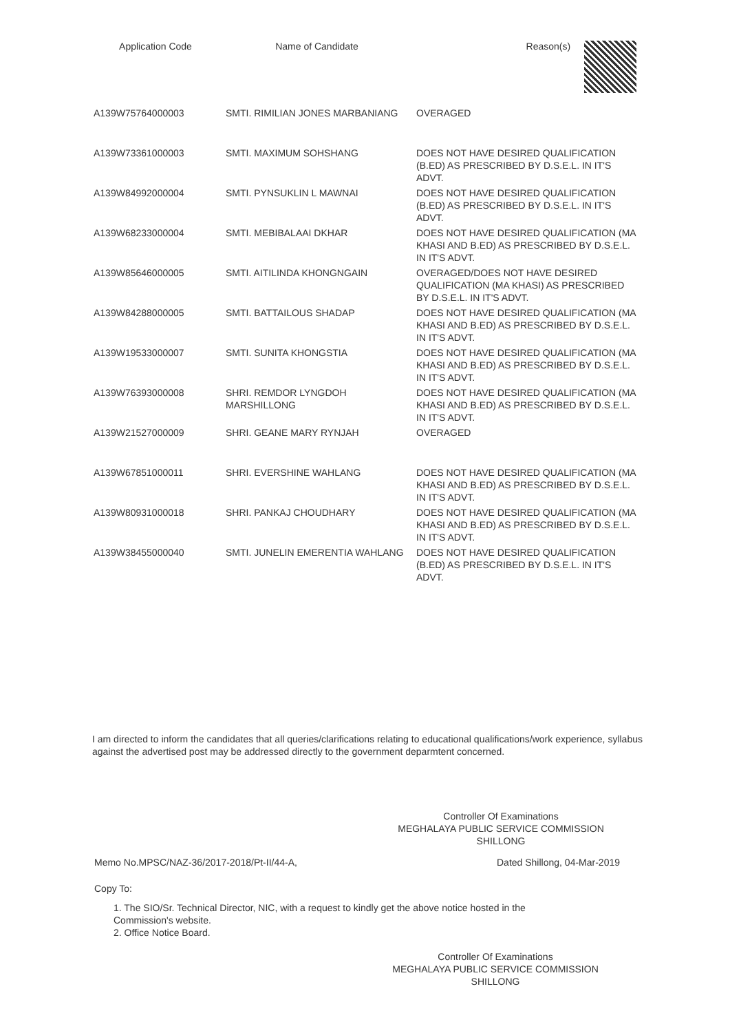| Application Code | Name of Candidate | Reason(s) |
| --- | --- | --- |
| A139W75764000003 | SMTI. RIMILIAN JONES MARBANIANG | OVERAGED |
| A139W73361000003 | SMTI. MAXIMUM SOHSHANG | DOES NOT HAVE DESIRED QUALIFICATION (B.ED) AS PRESCRIBED BY D.S.E.L. IN IT'S ADVT. |
| A139W84992000004 | SMTI. PYNSUKLIN L MAWNAI | DOES NOT HAVE DESIRED QUALIFICATION (B.ED) AS PRESCRIBED BY D.S.E.L. IN IT'S ADVT. |
| A139W68233000004 | SMTI. MEBIBALAAI DKHAR | DOES NOT HAVE DESIRED QUALIFICATION (MA KHASI AND B.ED) AS PRESCRIBED BY D.S.E.L. IN IT'S ADVT. |
| A139W85646000005 | SMTI. AITILINDA KHONGNGAIN | OVERAGED/DOES NOT HAVE DESIRED QUALIFICATION (MA KHASI) AS PRESCRIBED BY D.S.E.L. IN IT'S ADVT. |
| A139W84288000005 | SMTI. BATTAILOUS SHADAP | DOES NOT HAVE DESIRED QUALIFICATION (MA KHASI AND B.ED) AS PRESCRIBED BY D.S.E.L. IN IT'S ADVT. |
| A139W19533000007 | SMTI. SUNITA KHONGSTIA | DOES NOT HAVE DESIRED QUALIFICATION (MA KHASI AND B.ED) AS PRESCRIBED BY D.S.E.L. IN IT'S ADVT. |
| A139W76393000008 | SHRI. REMDOR LYNGDOH MARSHILLONG | DOES NOT HAVE DESIRED QUALIFICATION (MA KHASI AND B.ED) AS PRESCRIBED BY D.S.E.L. IN IT'S ADVT. |
| A139W21527000009 | SHRI. GEANE MARY RYNJAH | OVERAGED |
| A139W67851000011 | SHRI. EVERSHINE WAHLANG | DOES NOT HAVE DESIRED QUALIFICATION (MA KHASI AND B.ED) AS PRESCRIBED BY D.S.E.L. IN IT'S ADVT. |
| A139W80931000018 | SHRI. PANKAJ CHOUDHARY | DOES NOT HAVE DESIRED QUALIFICATION (MA KHASI AND B.ED) AS PRESCRIBED BY D.S.E.L. IN IT'S ADVT. |
| A139W38455000040 | SMTI. JUNELIN EMERENTIA WAHLANG | DOES NOT HAVE DESIRED QUALIFICATION (B.ED) AS PRESCRIBED BY D.S.E.L. IN IT'S ADVT. |
I am directed to inform the candidates that all queries/clarifications relating to educational qualifications/work experience, syllabus against the advertised post may be addressed directly to the government deparmtent concerned.
Controller Of Examinations
MEGHALAYA PUBLIC SERVICE COMMISSION
SHILLONG
Memo No.MPSC/NAZ-36/2017-2018/Pt-II/44-A, Dated Shillong, 04-Mar-2019
Copy To:
1. The SIO/Sr. Technical Director, NIC, with a request to kindly get the above notice hosted in the Commission's website.
2. Office Notice Board.
Controller Of Examinations
MEGHALAYA PUBLIC SERVICE COMMISSION
SHILLONG